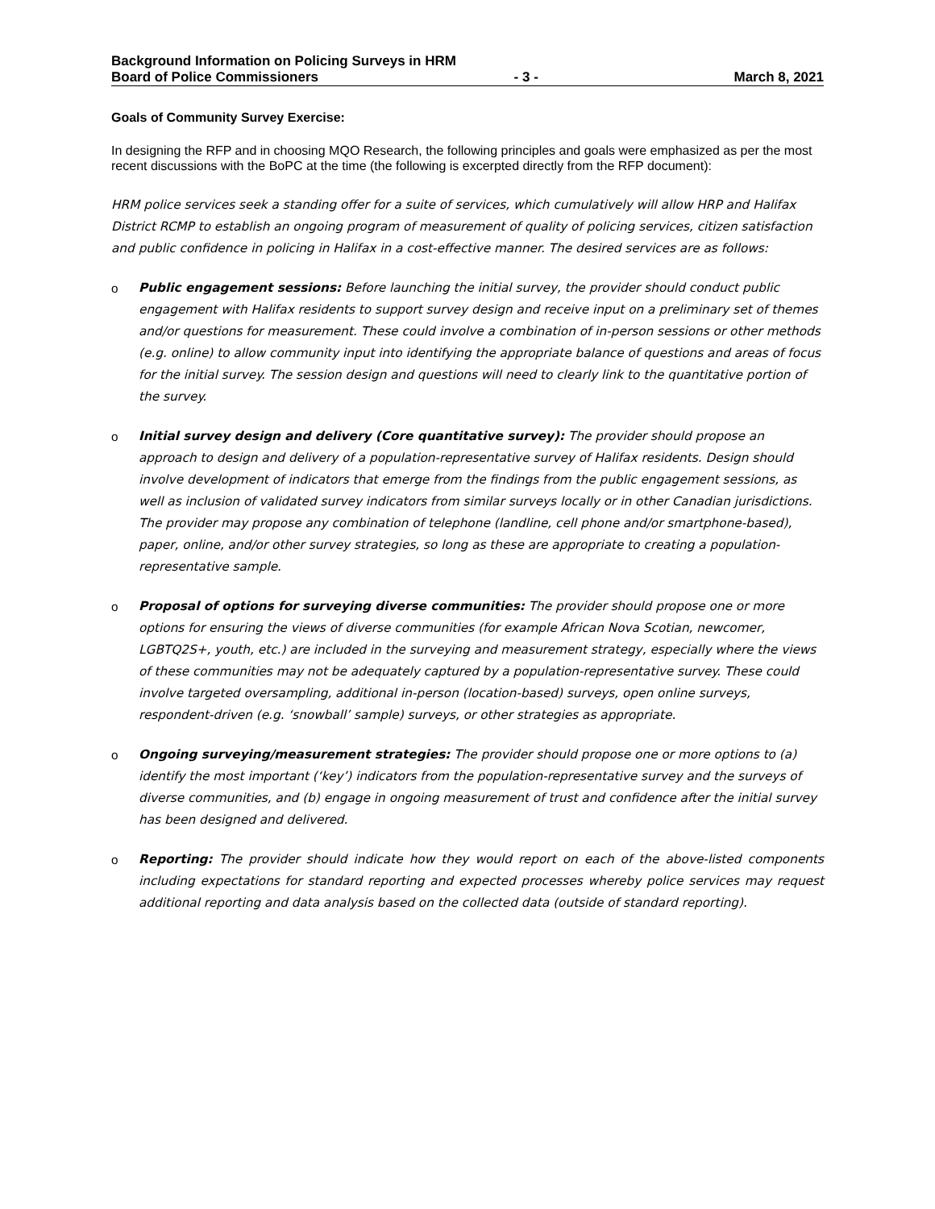Background Information on Policing Surveys in HRM
Board of Police Commissioners - 3 - March 8, 2021
Goals of Community Survey Exercise:
In designing the RFP and in choosing MQO Research, the following principles and goals were emphasized as per the most recent discussions with the BoPC at the time (the following is excerpted directly from the RFP document):
HRM police services seek a standing offer for a suite of services, which cumulatively will allow HRP and Halifax District RCMP to establish an ongoing program of measurement of quality of policing services, citizen satisfaction and public confidence in policing in Halifax in a cost-effective manner. The desired services are as follows:
o Public engagement sessions: Before launching the initial survey, the provider should conduct public engagement with Halifax residents to support survey design and receive input on a preliminary set of themes and/or questions for measurement. These could involve a combination of in-person sessions or other methods (e.g. online) to allow community input into identifying the appropriate balance of questions and areas of focus for the initial survey. The session design and questions will need to clearly link to the quantitative portion of the survey.
o Initial survey design and delivery (Core quantitative survey): The provider should propose an approach to design and delivery of a population-representative survey of Halifax residents. Design should involve development of indicators that emerge from the findings from the public engagement sessions, as well as inclusion of validated survey indicators from similar surveys locally or in other Canadian jurisdictions. The provider may propose any combination of telephone (landline, cell phone and/or smartphone-based), paper, online, and/or other survey strategies, so long as these are appropriate to creating a population-representative sample.
o Proposal of options for surveying diverse communities: The provider should propose one or more options for ensuring the views of diverse communities (for example African Nova Scotian, newcomer, LGBTQ2S+, youth, etc.) are included in the surveying and measurement strategy, especially where the views of these communities may not be adequately captured by a population-representative survey. These could involve targeted oversampling, additional in-person (location-based) surveys, open online surveys, respondent-driven (e.g. ‘snowball’ sample) surveys, or other strategies as appropriate.
o Ongoing surveying/measurement strategies: The provider should propose one or more options to (a) identify the most important (‘key’) indicators from the population-representative survey and the surveys of diverse communities, and (b) engage in ongoing measurement of trust and confidence after the initial survey has been designed and delivered.
o Reporting: The provider should indicate how they would report on each of the above-listed components including expectations for standard reporting and expected processes whereby police services may request additional reporting and data analysis based on the collected data (outside of standard reporting).